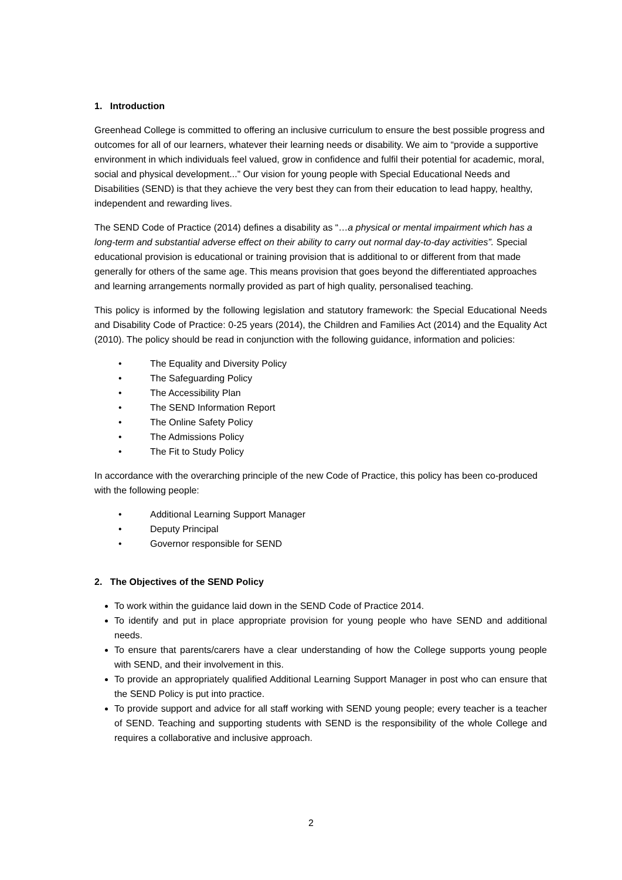1. Introduction
Greenhead College is committed to offering an inclusive curriculum to ensure the best possible progress and outcomes for all of our learners, whatever their learning needs or disability. We aim to “provide a supportive environment in which individuals feel valued, grow in confidence and fulfil their potential for academic, moral, social and physical development...” Our vision for young people with Special Educational Needs and Disabilities (SEND) is that they achieve the very best they can from their education to lead happy, healthy, independent and rewarding lives.
The SEND Code of Practice (2014) defines a disability as “…a physical or mental impairment which has a long-term and substantial adverse effect on their ability to carry out normal day-to-day activities”. Special educational provision is educational or training provision that is additional to or different from that made generally for others of the same age. This means provision that goes beyond the differentiated approaches and learning arrangements normally provided as part of high quality, personalised teaching.
This policy is informed by the following legislation and statutory framework: the Special Educational Needs and Disability Code of Practice: 0-25 years (2014), the Children and Families Act (2014) and the Equality Act (2010). The policy should be read in conjunction with the following guidance, information and policies:
• The Equality and Diversity Policy
• The Safeguarding Policy
• The Accessibility Plan
• The SEND Information Report
• The Online Safety Policy
• The Admissions Policy
• The Fit to Study Policy
In accordance with the overarching principle of the new Code of Practice, this policy has been co-produced with the following people:
• Additional Learning Support Manager
• Deputy Principal
• Governor responsible for SEND
2. The Objectives of the SEND Policy
To work within the guidance laid down in the SEND Code of Practice 2014.
To identify and put in place appropriate provision for young people who have SEND and additional needs.
To ensure that parents/carers have a clear understanding of how the College supports young people with SEND, and their involvement in this.
To provide an appropriately qualified Additional Learning Support Manager in post who can ensure that the SEND Policy is put into practice.
To provide support and advice for all staff working with SEND young people; every teacher is a teacher of SEND. Teaching and supporting students with SEND is the responsibility of the whole College and requires a collaborative and inclusive approach.
2